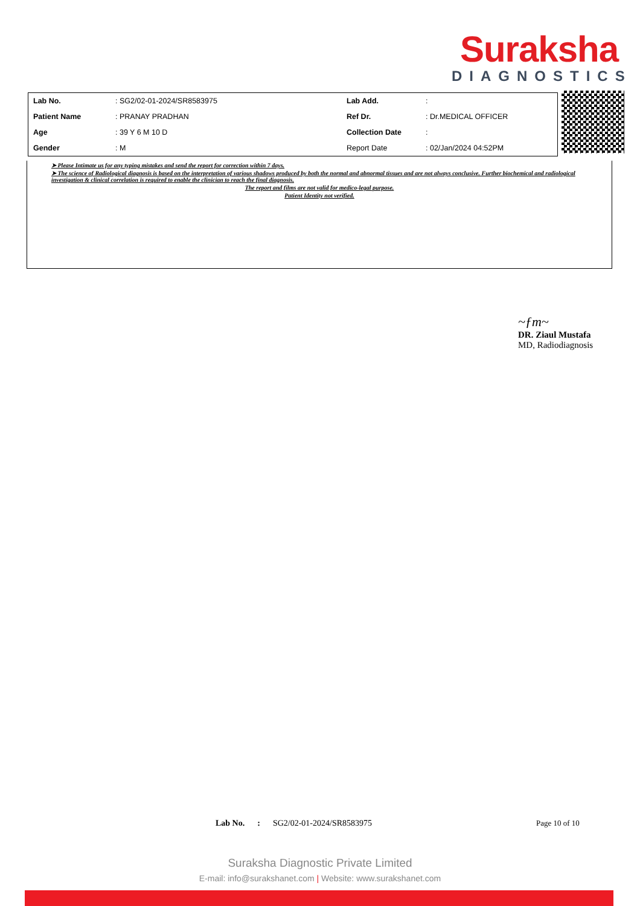Suraksha
DIAGNOSTICS
| Lab No. | : SG2/02-01-2024/SR8583975 | Lab Add. | : |
| Patient Name | : PRANAY PRADHAN | Ref Dr. | : Dr.MEDICAL OFFICER |
| Age | : 39 Y 6 M 10 D | Collection Date | : |
| Gender | : M | Report Date | : 02/Jan/2024 04:52PM |
➤ Please Intimate us for any typing mistakes and send the report for correction within 7 days.
➤ The science of Radiological diagnosis is based on the interpretation of various shadows produced by both the normal and abnormal tissues and are not always conclusive. Further biochemical and radiological investigation & clinical correlation is required to enable the clinician to reach the final diagnosis.
The report and films are not valid for medico-legal purpose.
Patient Identity not verified.
~ƒm~
DR. Ziaul Mustafa
MD, Radiodiagnosis
Lab No. : SG2/02-01-2024/SR8583975
Page 10 of 10
Suraksha Diagnostic Private Limited
E-mail: info@surakshanet.com | Website: www.surakshanet.com